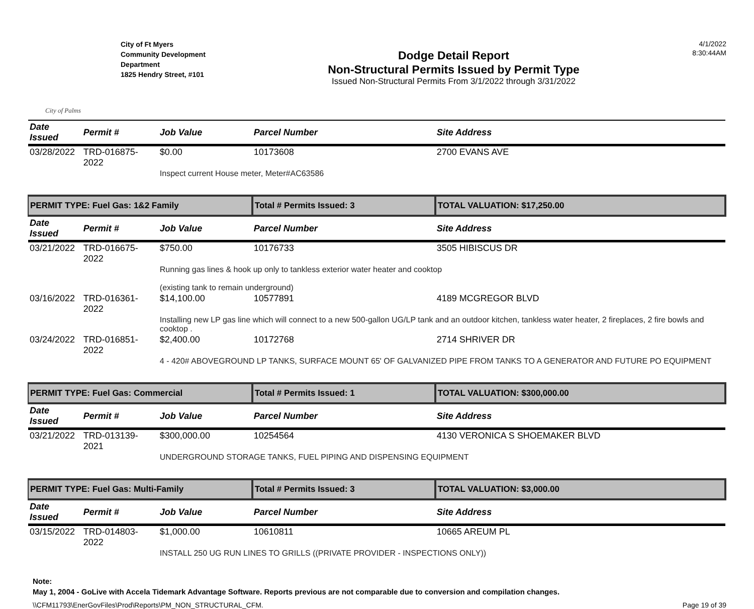City of Palms
City of Ft Myers
Community Development
Department
1825 Hendry Street, #101
Dodge Detail Report
Non-Structural Permits Issued by Permit Type
Issued Non-Structural Permits From 3/1/2022 through 3/31/2022
4/1/2022
8:30:44AM
| Date Issued | Permit # | Job Value | Parcel Number | Site Address |
| --- | --- | --- | --- | --- |
| 03/28/2022 | TRD-016875-2022 | $0.00 | 10173608 | 2700 EVANS AVE |
| | | Inspect current House meter, Meter#AC63586 | | |
| PERMIT TYPE: Fuel Gas: 1&2 Family | | | Total # Permits Issued: 3 | TOTAL VALUATION: $17,250.00 |
| Date Issued | Permit # | Job Value | Parcel Number | Site Address |
| 03/21/2022 | TRD-016675-2022 | $750.00 | 10176733 | 3505 HIBISCUS DR |
| | | Running gas lines & hook up only to tankless exterior water heater and cooktop (existing tank to remain underground) | | |
| 03/16/2022 | TRD-016361-2022 | $14,100.00 | 10577891 | 4189 MCGREGOR BLVD |
| | | Installing new LP gas line which will connect to a new 500-gallon UG/LP tank and an outdoor kitchen, tankless water heater, 2 fireplaces, 2 fire bowls and cooktop . | | |
| 03/24/2022 | TRD-016851-2022 | $2,400.00 | 10172768 | 2714 SHRIVER DR |
| | | 4 - 420# ABOVEGROUND LP TANKS, SURFACE MOUNT 65' OF GALVANIZED PIPE FROM TANKS TO A GENERATOR AND FUTURE PO EQUIPMENT | | |
| PERMIT TYPE: Fuel Gas: Commercial | | | Total # Permits Issued: 1 | TOTAL VALUATION: $300,000.00 |
| Date Issued | Permit # | Job Value | Parcel Number | Site Address |
| 03/21/2022 | TRD-013139-2021 | $300,000.00 | 10254564 | 4130 VERONICA S SHOEMAKER BLVD |
| | | UNDERGROUND STORAGE TANKS, FUEL PIPING AND DISPENSING EQUIPMENT | | |
| PERMIT TYPE: Fuel Gas: Multi-Family | | | Total # Permits Issued: 3 | TOTAL VALUATION: $3,000.00 |
| Date Issued | Permit # | Job Value | Parcel Number | Site Address |
| 03/15/2022 | TRD-014803-2022 | $1,000.00 | 10610811 | 10665 AREUM PL |
| | | INSTALL 250 UG RUN LINES TO GRILLS ((PRIVATE PROVIDER - INSPECTIONS ONLY)) | | |
Note:
May 1, 2004 - GoLive with Accela Tidemark Advantage Software. Reports previous are not comparable due to conversion and compilation changes.
\\CFM11793\EnerGovFiles\Prod\Reports\PM_NON_STRUCTURAL_CFM. Page 19 of 39